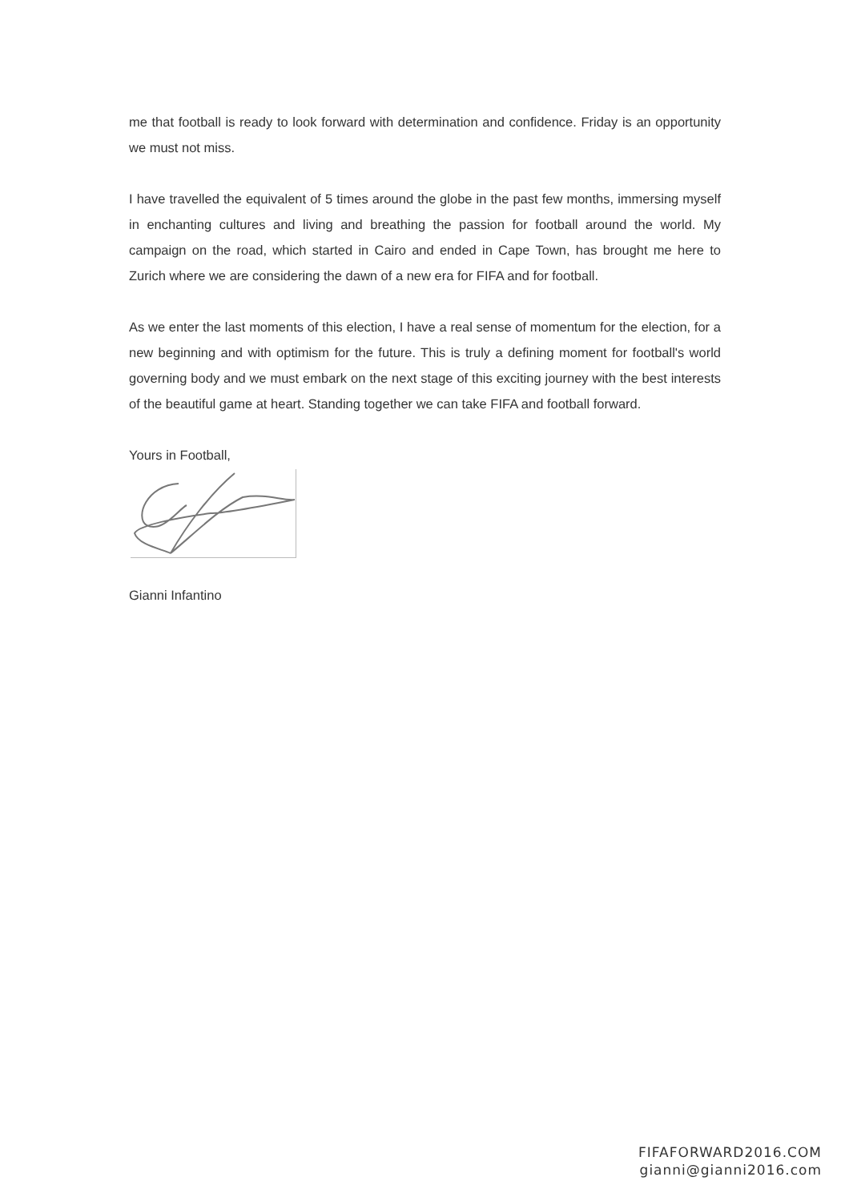me that football is ready to look forward with determination and confidence. Friday is an opportunity we must not miss.
I have travelled the equivalent of 5 times around the globe in the past few months, immersing myself in enchanting cultures and living and breathing the passion for football around the world. My campaign on the road, which started in Cairo and ended in Cape Town, has brought me here to Zurich where we are considering the dawn of a new era for FIFA and for football.
As we enter the last moments of this election, I have a real sense of momentum for the election, for a new beginning and with optimism for the future. This is truly a defining moment for football's world governing body and we must embark on the next stage of this exciting journey with the best interests of the beautiful game at heart. Standing together we can take FIFA and football forward.
Yours in Football,
Gianni Infantino
FIFAFORWARD2016.COM
gianni@gianni2016.com